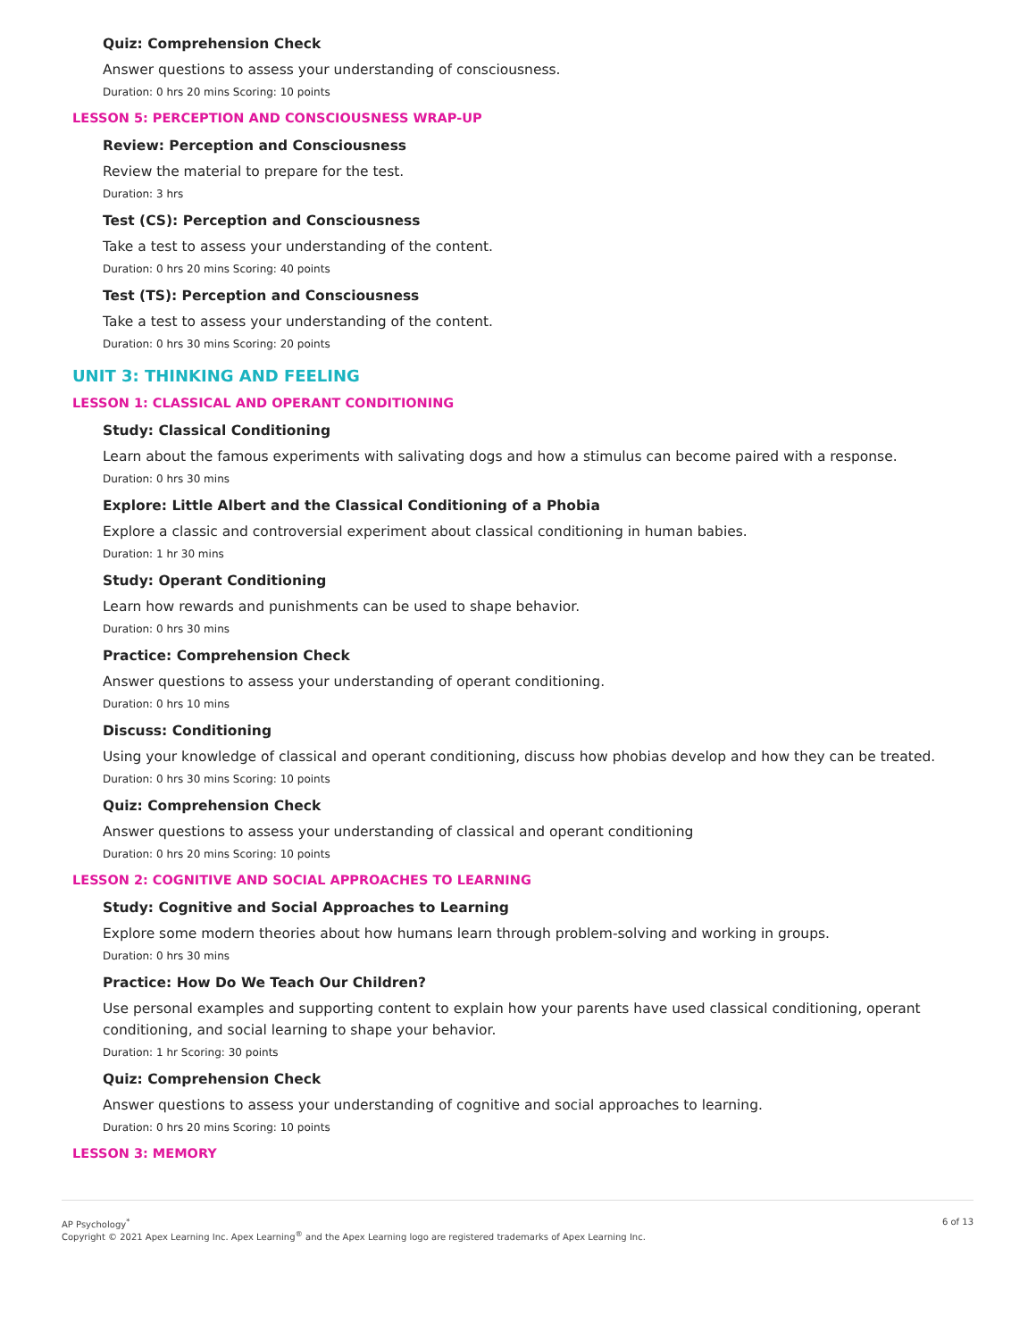Quiz: Comprehension Check
Answer questions to assess your understanding of consciousness.
Duration: 0 hrs 20 mins Scoring: 10 points
LESSON 5: PERCEPTION AND CONSCIOUSNESS WRAP-UP
Review: Perception and Consciousness
Review the material to prepare for the test.
Duration: 3 hrs
Test (CS): Perception and Consciousness
Take a test to assess your understanding of the content.
Duration: 0 hrs 20 mins Scoring: 40 points
Test (TS): Perception and Consciousness
Take a test to assess your understanding of the content.
Duration: 0 hrs 30 mins Scoring: 20 points
UNIT 3: THINKING AND FEELING
LESSON 1: CLASSICAL AND OPERANT CONDITIONING
Study: Classical Conditioning
Learn about the famous experiments with salivating dogs and how a stimulus can become paired with a response.
Duration: 0 hrs 30 mins
Explore: Little Albert and the Classical Conditioning of a Phobia
Explore a classic and controversial experiment about classical conditioning in human babies.
Duration: 1 hr 30 mins
Study: Operant Conditioning
Learn how rewards and punishments can be used to shape behavior.
Duration: 0 hrs 30 mins
Practice: Comprehension Check
Answer questions to assess your understanding of operant conditioning.
Duration: 0 hrs 10 mins
Discuss: Conditioning
Using your knowledge of classical and operant conditioning, discuss how phobias develop and how they can be treated.
Duration: 0 hrs 30 mins Scoring: 10 points
Quiz: Comprehension Check
Answer questions to assess your understanding of classical and operant conditioning
Duration: 0 hrs 20 mins Scoring: 10 points
LESSON 2: COGNITIVE AND SOCIAL APPROACHES TO LEARNING
Study: Cognitive and Social Approaches to Learning
Explore some modern theories about how humans learn through problem-solving and working in groups.
Duration: 0 hrs 30 mins
Practice: How Do We Teach Our Children?
Use personal examples and supporting content to explain how your parents have used classical conditioning, operant conditioning, and social learning to shape your behavior.
Duration: 1 hr Scoring: 30 points
Quiz: Comprehension Check
Answer questions to assess your understanding of cognitive and social approaches to learning.
Duration: 0 hrs 20 mins Scoring: 10 points
LESSON 3: MEMORY
AP Psychology<sup>*</sup>
Copyright © 2021 Apex Learning Inc. Apex Learning<sup>®</sup> and the Apex Learning logo are registered trademarks of Apex Learning Inc.
6 of 13